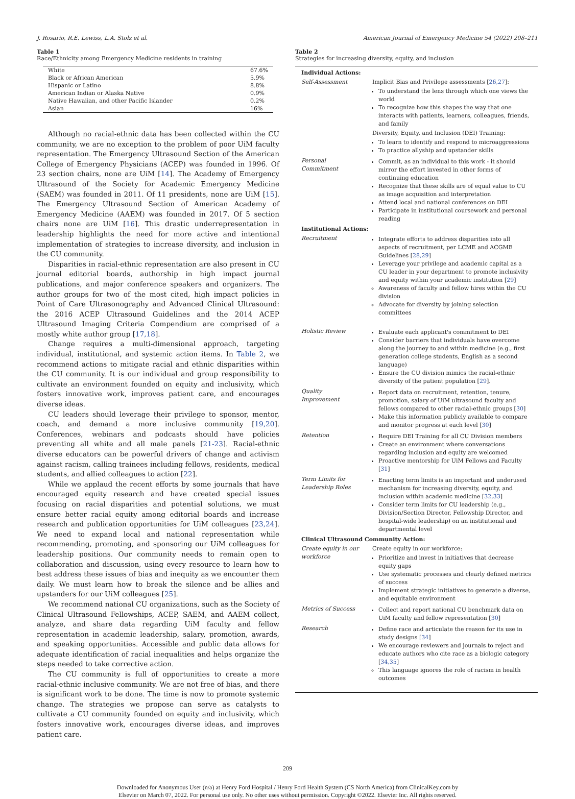J. Rosario, R.E. Lewiss, L.A. Stolz et al. American Journal of Emergency Medicine 54 (2022) 208–211
Table 1
Race/Ethnicity among Emergency Medicine residents in training
| White | 67.6% |
| Black or African American | 5.9% |
| Hispanic or Latino | 8.8% |
| American Indian or Alaska Native | 0.9% |
| Native Hawaiian, and other Pacific Islander | 0.2% |
| Asian | 16% |
Although no racial-ethnic data has been collected within the CU community, we are no exception to the problem of poor UiM faculty representation. The Emergency Ultrasound Section of the American College of Emergency Physicians (ACEP) was founded in 1996. Of 23 section chairs, none are UiM [14]. The Academy of Emergency Ultrasound of the Society for Academic Emergency Medicine (SAEM) was founded in 2011. Of 11 presidents, none are UiM [15]. The Emergency Ultrasound Section of American Academy of Emergency Medicine (AAEM) was founded in 2017. Of 5 section chairs none are UiM [16]. This drastic underrepresentation in leadership highlights the need for more active and intentional implementation of strategies to increase diversity, and inclusion in the CU community.
Disparities in racial-ethnic representation are also present in CU journal editorial boards, authorship in high impact journal publications, and major conference speakers and organizers. The author groups for two of the most cited, high impact policies in Point of Care Ultrasonography and Advanced Clinical Ultrasound: the 2016 ACEP Ultrasound Guidelines and the 2014 ACEP Ultrasound Imaging Criteria Compendium are comprised of a mostly white author group [17,18].
Change requires a multi-dimensional approach, targeting individual, institutional, and systemic action items. In Table 2, we recommend actions to mitigate racial and ethnic disparities within the CU community. It is our individual and group responsibility to cultivate an environment founded on equity and inclusivity, which fosters innovative work, improves patient care, and encourages diverse ideas.
CU leaders should leverage their privilege to sponsor, mentor, coach, and demand a more inclusive community [19,20]. Conferences, webinars and podcasts should have policies preventing all white and all male panels [21-23]. Racial-ethnic diverse educators can be powerful drivers of change and activism against racism, calling trainees including fellows, residents, medical students, and allied colleagues to action [22].
While we applaud the recent efforts by some journals that have encouraged equity research and have created special issues focusing on racial disparities and potential solutions, we must ensure better racial equity among editorial boards and increase research and publication opportunities for UiM colleagues [23,24]. We need to expand local and national representation while recommending, promoting, and sponsoring our UiM colleagues for leadership positions. Our community needs to remain open to collaboration and discussion, using every resource to learn how to best address these issues of bias and inequity as we encounter them daily. We must learn how to break the silence and be allies and upstanders for our UiM colleagues [25].
We recommend national CU organizations, such as the Society of Clinical Ultrasound Fellowships, ACEP, SAEM, and AAEM collect, analyze, and share data regarding UiM faculty and fellow representation in academic leadership, salary, promotion, awards, and speaking opportunities. Accessible and public data allows for adequate identification of racial inequalities and helps organize the steps needed to take corrective action.
The CU community is full of opportunities to create a more racial-ethnic inclusive community. We are not free of bias, and there is significant work to be done. The time is now to promote systemic change. The strategies we propose can serve as catalysts to cultivate a CU community founded on equity and inclusivity, which fosters innovative work, encourages diverse ideas, and improves patient care.
Table 2
Strategies for increasing diversity, equity, and inclusion
| Individual Actions: | |
| Self-Assessment | Implicit Bias and Privilege assessments [ 26,27 ]: To understand the lens through which one views the world To recognize how this shapes the way that one interacts with patients, learners, colleagues, friends, and family Diversity, Equity, and Inclusion (DEI) Training: To learn to identify and respond to microaggressions To practice allyship and upstander skills |
| Personal Commitment | Commit, as an individual to this work - it should mirror the effort invested in other forms of continuing education Recognize that these skills are of equal value to CU as image acquisition and interpretation Attend local and national conferences on DEI Participate in institutional coursework and personal reading |
| Institutional Actions: | |
| Recruitment | Integrate efforts to address disparities into all aspects of recruitment, per LCME and ACGME Guidelines [ 28,29 ] Leverage your privilege and academic capital as a CU leader in your department to promote inclusivity and equity within your academic institution [ 29 ] Awareness of faculty and fellow hires within the CU division Advocate for diversity by joining selection committees |
| Holistic Review | Evaluate each applicant's commitment to DEI Consider barriers that individuals have overcome along the journey to and within medicine (e.g., first generation college students, English as a second language) Ensure the CU division mimics the racial-ethnic diversity of the patient population [ 29 ]. |
| Quality Improvement | Report data on recruitment, retention, tenure, promotion, salary of UiM ultrasound faculty and fellows compared to other racial-ethnic groups [ 30 ] Make this information publicly available to compare and monitor progress at each level [ 30 ] |
| Retention | Require DEI Training for all CU Division members Create an environment where conversations regarding inclusion and equity are welcomed Proactive mentorship for UiM Fellows and Faculty [ 31 ] |
| Term Limits for Leadership Roles | Enacting term limits is an important and underused mechanism for increasing diversity, equity, and inclusion within academic medicine [ 32,33 ] Consider term limits for CU leadership (e.g., Division/Section Director, Fellowship Director, and hospital-wide leadership) on an institutional and departmental level |
| Clinical Ultrasound Community Action: | |
| Create equity in our workforce | Create equity in our workforce: Prioritize and invest in initiatives that decrease equity gaps Use systematic processes and clearly defined metrics of success Implement strategic initiatives to generate a diverse, and equitable environment |
| Metrics of Success | Collect and report national CU benchmark data on UiM faculty and fellow representation [ 30 ] |
| Research | Define race and articulate the reason for its use in study designs [ 34 ] We encourage reviewers and journals to reject and educate authors who cite race as a biologic category [ 34,35 ] This language ignores the role of racism in health outcomes |
209
Downloaded for Anonymous User (n/a) at Henry Ford Hospital / Henry Ford Health System (CS North America) from ClinicalKey.com by
Elsevier on March 07, 2022. For personal use only. No other uses without permission. Copyright ©2022. Elsevier Inc. All rights reserved.